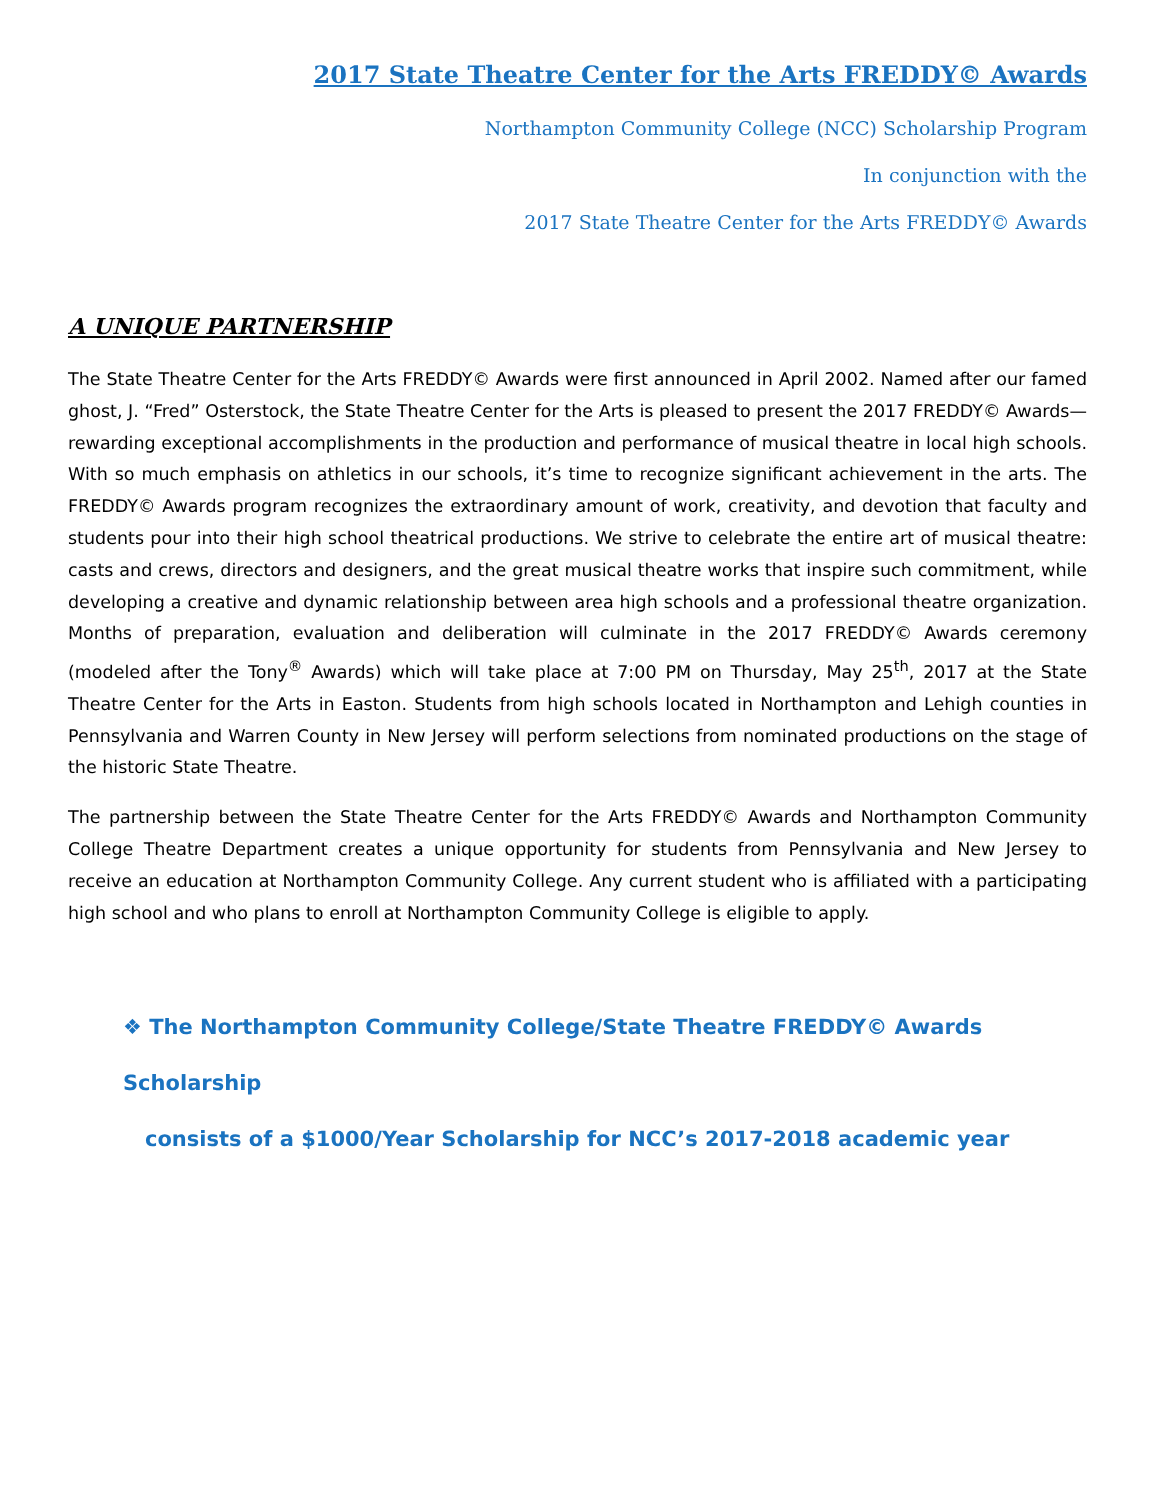2017 State Theatre Center for the Arts FREDDY© Awards
Northampton Community College (NCC) Scholarship Program
In conjunction with the
2017 State Theatre Center for the Arts FREDDY© Awards
A UNIQUE PARTNERSHIP
The State Theatre Center for the Arts FREDDY© Awards were first announced in April 2002. Named after our famed ghost, J. “Fred” Osterstock, the State Theatre Center for the Arts is pleased to present the 2017 FREDDY© Awards—rewarding exceptional accomplishments in the production and performance of musical theatre in local high schools. With so much emphasis on athletics in our schools, it’s time to recognize significant achievement in the arts. The FREDDY© Awards program recognizes the extraordinary amount of work, creativity, and devotion that faculty and students pour into their high school theatrical productions. We strive to celebrate the entire art of musical theatre: casts and crews, directors and designers, and the great musical theatre works that inspire such commitment, while developing a creative and dynamic relationship between area high schools and a professional theatre organization. Months of preparation, evaluation and deliberation will culminate in the 2017 FREDDY© Awards ceremony (modeled after the Tony<sup>®</sup> Awards) which will take place at 7:00 PM on Thursday, May 25<sup>th</sup>, 2017 at the State Theatre Center for the Arts in Easton. Students from high schools located in Northampton and Lehigh counties in Pennsylvania and Warren County in New Jersey will perform selections from nominated productions on the stage of the historic State Theatre.
The partnership between the State Theatre Center for the Arts FREDDY© Awards and Northampton Community College Theatre Department creates a unique opportunity for students from Pennsylvania and New Jersey to receive an education at Northampton Community College. Any current student who is affiliated with a participating high school and who plans to enroll at Northampton Community College is eligible to apply.
❖ The Northampton Community College/State Theatre FREDDY© Awards Scholarship
consists of a $1000/Year Scholarship for NCC’s 2017-2018 academic year